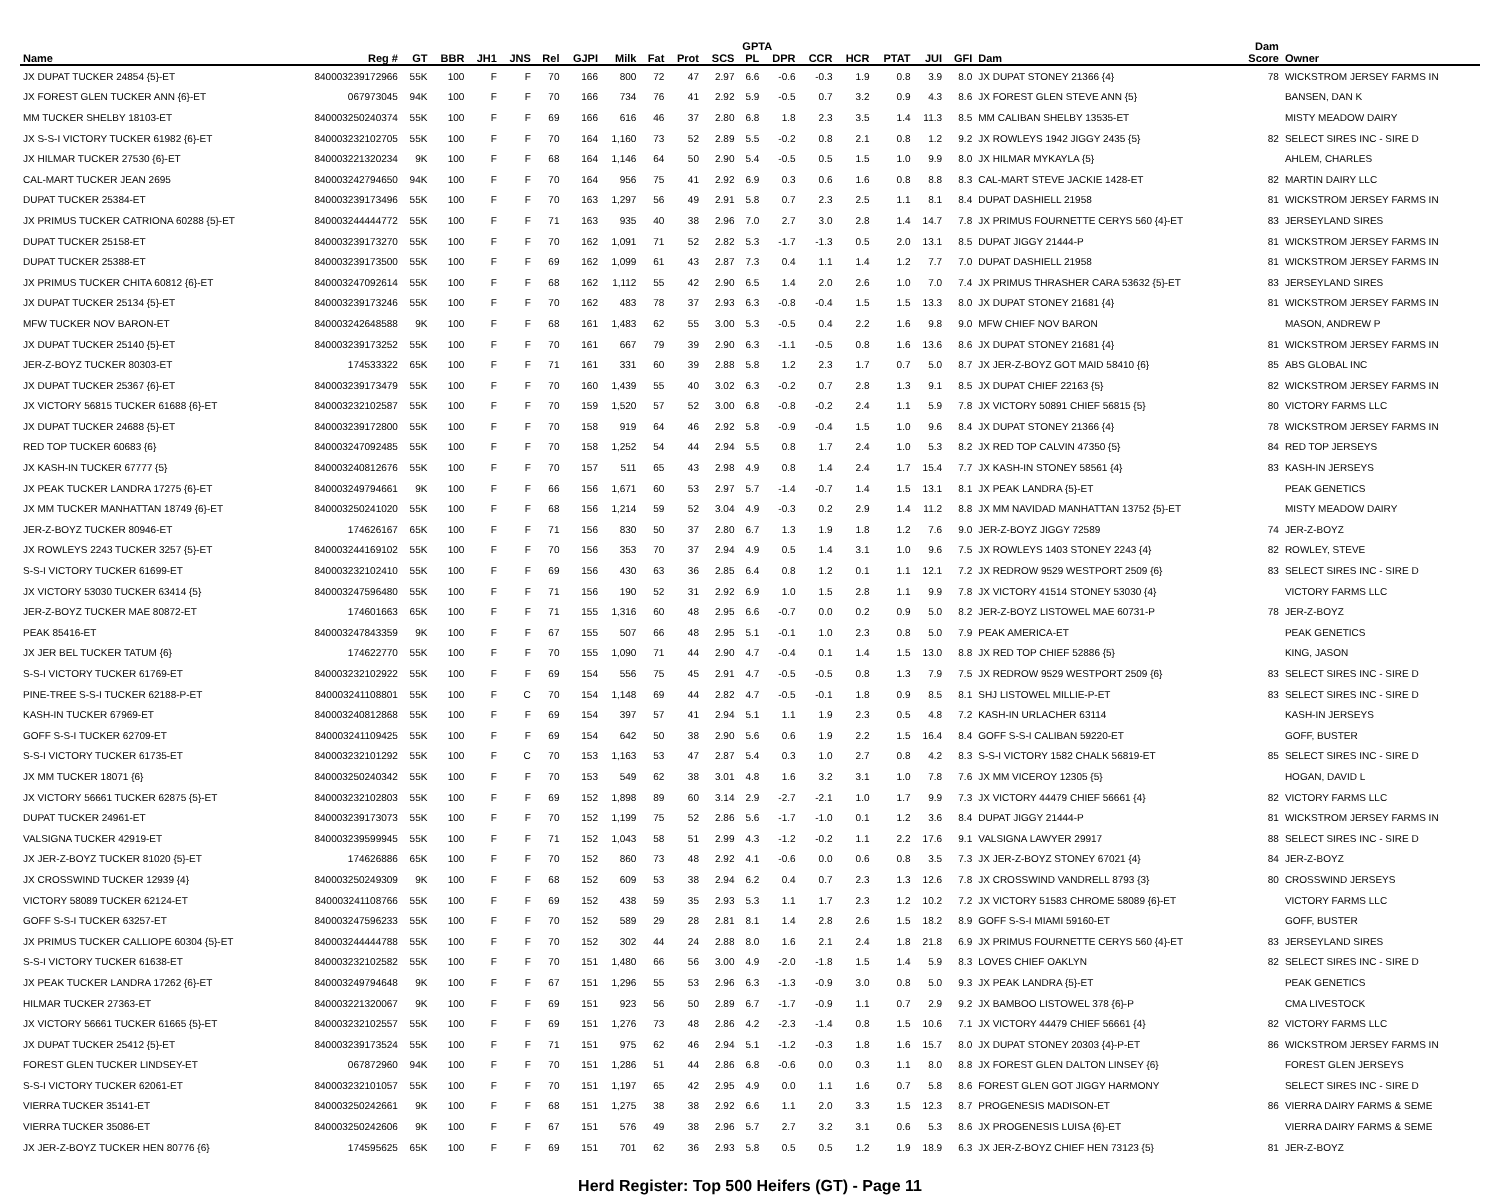| | | | | | | | | GPTA | | | | | | | | | | | | Dam | |
| --- | --- | --- | --- | --- | --- | --- | --- | --- | --- | --- | --- | --- | --- | --- | --- | --- | --- | --- | --- | --- | --- |
| Name | Reg # | GT | BBR | JH1 | JNS | Rel | GJPI | Milk | Fat | Prot | SCS | PL | DPR | CCR | HCR | PTAT | JUI | GFI | Dam | Score | Owner |
| JX DUPAT TUCKER 24854 {5}-ET | 840003239172966 | 55K | 100 | F | F | 70 | 166 | 800 | 72 | 47 | 2.97 | 6.6 | -0.6 | -0.3 | 1.9 | 0.8 | 3.9 | 8.0 | JX DUPAT STONEY 21366 {4} | 78 | WICKSTROM JERSEY FARMS IN |
| JX FOREST GLEN TUCKER ANN {6}-ET | 067973045 | 94K | 100 | F | F | 70 | 166 | 734 | 76 | 41 | 2.92 | 5.9 | -0.5 | 0.7 | 3.2 | 0.9 | 4.3 | 8.6 | JX FOREST GLEN STEVE ANN {5} | | BANSEN, DAN K |
| MM TUCKER SHELBY 18103-ET | 840003250240374 | 55K | 100 | F | F | 69 | 166 | 616 | 46 | 37 | 2.80 | 6.8 | 1.8 | 2.3 | 3.5 | 1.4 | 11.3 | 8.5 | MM CALIBAN SHELBY 13535-ET | | MISTY MEADOW DAIRY |
| JX S-S-I VICTORY TUCKER 61982 {6}-ET | 840003232102705 | 55K | 100 | F | F | 70 | 164 | 1,160 | 73 | 52 | 2.89 | 5.5 | -0.2 | 0.8 | 2.1 | 0.8 | 1.2 | 9.2 | JX ROWLEYS 1942 JIGGY 2435 {5} | 82 | SELECT SIRES INC - SIRE D |
| JX HILMAR TUCKER 27530 {6}-ET | 840003221320234 | 9K | 100 | F | F | 68 | 164 | 1,146 | 64 | 50 | 2.90 | 5.4 | -0.5 | 0.5 | 1.5 | 1.0 | 9.9 | 8.0 | JX HILMAR MYKAYLA {5} | | AHLEM, CHARLES |
| CAL-MART TUCKER JEAN 2695 | 840003242794650 | 94K | 100 | F | F | 70 | 164 | 956 | 75 | 41 | 2.92 | 6.9 | 0.3 | 0.6 | 1.6 | 0.8 | 8.8 | 8.3 | CAL-MART STEVE JACKIE 1428-ET | 82 | MARTIN DAIRY LLC |
| DUPAT TUCKER 25384-ET | 840003239173496 | 55K | 100 | F | F | 70 | 163 | 1,297 | 56 | 49 | 2.91 | 5.8 | 0.7 | 2.3 | 2.5 | 1.1 | 8.1 | 8.4 | DUPAT DASHIELL 21958 | 81 | WICKSTROM JERSEY FARMS IN |
| JX PRIMUS TUCKER CATRIONA 60288 {5}-ET | 840003244444772 | 55K | 100 | F | F | 71 | 163 | 935 | 40 | 38 | 2.96 | 7.0 | 2.7 | 3.0 | 2.8 | 1.4 | 14.7 | 7.8 | JX PRIMUS FOURNETTE CERYS 560 {4}-ET | 83 | JERSEYLAND SIRES |
| DUPAT TUCKER 25158-ET | 840003239173270 | 55K | 100 | F | F | 70 | 162 | 1,091 | 71 | 52 | 2.82 | 5.3 | -1.7 | -1.3 | 0.5 | 2.0 | 13.1 | 8.5 | DUPAT JIGGY 21444-P | 81 | WICKSTROM JERSEY FARMS IN |
| DUPAT TUCKER 25388-ET | 840003239173500 | 55K | 100 | F | F | 69 | 162 | 1,099 | 61 | 43 | 2.87 | 7.3 | 0.4 | 1.1 | 1.4 | 1.2 | 7.7 | 7.0 | DUPAT DASHIELL 21958 | 81 | WICKSTROM JERSEY FARMS IN |
| JX PRIMUS TUCKER CHITA 60812 {6}-ET | 840003247092614 | 55K | 100 | F | F | 68 | 162 | 1,112 | 55 | 42 | 2.90 | 6.5 | 1.4 | 2.0 | 2.6 | 1.0 | 7.0 | 7.4 | JX PRIMUS THRASHER CARA 53632 {5}-ET | 83 | JERSEYLAND SIRES |
| JX DUPAT TUCKER 25134 {5}-ET | 840003239173246 | 55K | 100 | F | F | 70 | 162 | 483 | 78 | 37 | 2.93 | 6.3 | -0.8 | -0.4 | 1.5 | 1.5 | 13.3 | 8.0 | JX DUPAT STONEY 21681 {4} | 81 | WICKSTROM JERSEY FARMS IN |
| MFW TUCKER NOV BARON-ET | 840003242648588 | 9K | 100 | F | F | 68 | 161 | 1,483 | 62 | 55 | 3.00 | 5.3 | -0.5 | 0.4 | 2.2 | 1.6 | 9.8 | 9.0 | MFW CHIEF NOV BARON | | MASON, ANDREW P |
| JX DUPAT TUCKER 25140 {5}-ET | 840003239173252 | 55K | 100 | F | F | 70 | 161 | 667 | 79 | 39 | 2.90 | 6.3 | -1.1 | -0.5 | 0.8 | 1.6 | 13.6 | 8.6 | JX DUPAT STONEY 21681 {4} | 81 | WICKSTROM JERSEY FARMS IN |
| JER-Z-BOYZ TUCKER 80303-ET | 174533322 | 65K | 100 | F | F | 71 | 161 | 331 | 60 | 39 | 2.88 | 5.8 | 1.2 | 2.3 | 1.7 | 0.7 | 5.0 | 8.7 | JX JER-Z-BOYZ GOT MAID 58410 {6} | 85 | ABS GLOBAL INC |
| JX DUPAT TUCKER 25367 {6}-ET | 840003239173479 | 55K | 100 | F | F | 70 | 160 | 1,439 | 55 | 40 | 3.02 | 6.3 | -0.2 | 0.7 | 2.8 | 1.3 | 9.1 | 8.5 | JX DUPAT CHIEF 22163 {5} | 82 | WICKSTROM JERSEY FARMS IN |
| JX VICTORY 56815 TUCKER 61688 {6}-ET | 840003232102587 | 55K | 100 | F | F | 70 | 159 | 1,520 | 57 | 52 | 3.00 | 6.8 | -0.8 | -0.2 | 2.4 | 1.1 | 5.9 | 7.8 | JX VICTORY 50891 CHIEF 56815 {5} | 80 | VICTORY FARMS LLC |
| JX DUPAT TUCKER 24688 {5}-ET | 840003239172800 | 55K | 100 | F | F | 70 | 158 | 919 | 64 | 46 | 2.92 | 5.8 | -0.9 | -0.4 | 1.5 | 1.0 | 9.6 | 8.4 | JX DUPAT STONEY 21366 {4} | 78 | WICKSTROM JERSEY FARMS IN |
| RED TOP TUCKER 60683 {6} | 840003247092485 | 55K | 100 | F | F | 70 | 158 | 1,252 | 54 | 44 | 2.94 | 5.5 | 0.8 | 1.7 | 2.4 | 1.0 | 5.3 | 8.2 | JX RED TOP CALVIN 47350 {5} | 84 | RED TOP JERSEYS |
| JX KASH-IN TUCKER 67777 {5} | 840003240812676 | 55K | 100 | F | F | 70 | 157 | 511 | 65 | 43 | 2.98 | 4.9 | 0.8 | 1.4 | 2.4 | 1.7 | 15.4 | 7.7 | JX KASH-IN STONEY 58561 {4} | 83 | KASH-IN JERSEYS |
| JX PEAK TUCKER LANDRA 17275 {6}-ET | 840003249794661 | 9K | 100 | F | F | 66 | 156 | 1,671 | 60 | 53 | 2.97 | 5.7 | -1.4 | -0.7 | 1.4 | 1.5 | 13.1 | 8.1 | JX PEAK LANDRA {5}-ET | | PEAK GENETICS |
| JX MM TUCKER MANHATTAN 18749 {6}-ET | 840003250241020 | 55K | 100 | F | F | 68 | 156 | 1,214 | 59 | 52 | 3.04 | 4.9 | -0.3 | 0.2 | 2.9 | 1.4 | 11.2 | 8.8 | JX MM NAVIDAD MANHATTAN 13752 {5}-ET | | MISTY MEADOW DAIRY |
| JER-Z-BOYZ TUCKER 80946-ET | 174626167 | 65K | 100 | F | F | 71 | 156 | 830 | 50 | 37 | 2.80 | 6.7 | 1.3 | 1.9 | 1.8 | 1.2 | 7.6 | 9.0 | JER-Z-BOYZ JIGGY 72589 | 74 | JER-Z-BOYZ |
| JX ROWLEYS 2243 TUCKER 3257 {5}-ET | 840003244169102 | 55K | 100 | F | F | 70 | 156 | 353 | 70 | 37 | 2.94 | 4.9 | 0.5 | 1.4 | 3.1 | 1.0 | 9.6 | 7.5 | JX ROWLEYS 1403 STONEY 2243 {4} | 82 | ROWLEY, STEVE |
| S-S-I VICTORY TUCKER 61699-ET | 840003232102410 | 55K | 100 | F | F | 69 | 156 | 430 | 63 | 36 | 2.85 | 6.4 | 0.8 | 1.2 | 0.1 | 1.1 | 12.1 | 7.2 | JX REDROW 9529 WESTPORT 2509 {6} | 83 | SELECT SIRES INC - SIRE D |
| JX VICTORY 53030 TUCKER 63414 {5} | 840003247596480 | 55K | 100 | F | F | 71 | 156 | 190 | 52 | 31 | 2.92 | 6.9 | 1.0 | 1.5 | 2.8 | 1.1 | 9.9 | 7.8 | JX VICTORY 41514 STONEY 53030 {4} | | VICTORY FARMS LLC |
| JER-Z-BOYZ TUCKER MAE 80872-ET | 174601663 | 65K | 100 | F | F | 71 | 155 | 1,316 | 60 | 48 | 2.95 | 6.6 | -0.7 | 0.0 | 0.2 | 0.9 | 5.0 | 8.2 | JER-Z-BOYZ LISTOWEL MAE 60731-P | 78 | JER-Z-BOYZ |
| PEAK 85416-ET | 840003247843359 | 9K | 100 | F | F | 67 | 155 | 507 | 66 | 48 | 2.95 | 5.1 | -0.1 | 1.0 | 2.3 | 0.8 | 5.0 | 7.9 | PEAK AMERICA-ET | | PEAK GENETICS |
| JX JER BEL TUCKER TATUM {6} | 174622770 | 55K | 100 | F | F | 70 | 155 | 1,090 | 71 | 44 | 2.90 | 4.7 | -0.4 | 0.1 | 1.4 | 1.5 | 13.0 | 8.8 | JX RED TOP CHIEF 52886 {5} | | KING, JASON |
| S-S-I VICTORY TUCKER 61769-ET | 840003232102922 | 55K | 100 | F | F | 69 | 154 | 556 | 75 | 45 | 2.91 | 4.7 | -0.5 | -0.5 | 0.8 | 1.3 | 7.9 | 7.5 | JX REDROW 9529 WESTPORT 2509 {6} | 83 | SELECT SIRES INC - SIRE D |
| PINE-TREE S-S-I TUCKER 62188-P-ET | 840003241108801 | 55K | 100 | F | C | 70 | 154 | 1,148 | 69 | 44 | 2.82 | 4.7 | -0.5 | -0.1 | 1.8 | 0.9 | 8.5 | 8.1 | SHJ LISTOWEL MILLIE-P-ET | 83 | SELECT SIRES INC - SIRE D |
| KASH-IN TUCKER 67969-ET | 840003240812868 | 55K | 100 | F | F | 69 | 154 | 397 | 57 | 41 | 2.94 | 5.1 | 1.1 | 1.9 | 2.3 | 0.5 | 4.8 | 7.2 | KASH-IN URLACHER 63114 | | KASH-IN JERSEYS |
| GOFF S-S-I TUCKER 62709-ET | 840003241109425 | 55K | 100 | F | F | 69 | 154 | 642 | 50 | 38 | 2.90 | 5.6 | 0.6 | 1.9 | 2.2 | 1.5 | 16.4 | 8.4 | GOFF S-S-I CALIBAN 59220-ET | | GOFF, BUSTER |
| S-S-I VICTORY TUCKER 61735-ET | 840003232101292 | 55K | 100 | F | C | 70 | 153 | 1,163 | 53 | 47 | 2.87 | 5.4 | 0.3 | 1.0 | 2.7 | 0.8 | 4.2 | 8.3 | S-S-I VICTORY 1582 CHALK 56819-ET | 85 | SELECT SIRES INC - SIRE D |
| JX MM TUCKER 18071 {6} | 840003250240342 | 55K | 100 | F | F | 70 | 153 | 549 | 62 | 38 | 3.01 | 4.8 | 1.6 | 3.2 | 3.1 | 1.0 | 7.8 | 7.6 | JX MM VICEROY 12305 {5} | | HOGAN, DAVID L |
| JX VICTORY 56661 TUCKER 62875 {5}-ET | 840003232102803 | 55K | 100 | F | F | 69 | 152 | 1,898 | 89 | 60 | 3.14 | 2.9 | -2.7 | -2.1 | 1.0 | 1.7 | 9.9 | 7.3 | JX VICTORY 44479 CHIEF 56661 {4} | 82 | VICTORY FARMS LLC |
| DUPAT TUCKER 24961-ET | 840003239173073 | 55K | 100 | F | F | 70 | 152 | 1,199 | 75 | 52 | 2.86 | 5.6 | -1.7 | -1.0 | 0.1 | 1.2 | 3.6 | 8.4 | DUPAT JIGGY 21444-P | 81 | WICKSTROM JERSEY FARMS IN |
| VALSIGNA TUCKER 42919-ET | 840003239599945 | 55K | 100 | F | F | 71 | 152 | 1,043 | 58 | 51 | 2.99 | 4.3 | -1.2 | -0.2 | 1.1 | 2.2 | 17.6 | 9.1 | VALSIGNA LAWYER 29917 | 88 | SELECT SIRES INC - SIRE D |
| JX JER-Z-BOYZ TUCKER 81020 {5}-ET | 174626886 | 65K | 100 | F | F | 70 | 152 | 860 | 73 | 48 | 2.92 | 4.1 | -0.6 | 0.0 | 0.6 | 0.8 | 3.5 | 7.3 | JX JER-Z-BOYZ STONEY 67021 {4} | 84 | JER-Z-BOYZ |
| JX CROSSWIND TUCKER 12939 {4} | 840003250249309 | 9K | 100 | F | F | 68 | 152 | 609 | 53 | 38 | 2.94 | 6.2 | 0.4 | 0.7 | 2.3 | 1.3 | 12.6 | 7.8 | JX CROSSWIND VANDRELL 8793 {3} | 80 | CROSSWIND JERSEYS |
| VICTORY 58089 TUCKER 62124-ET | 840003241108766 | 55K | 100 | F | F | 69 | 152 | 438 | 59 | 35 | 2.93 | 5.3 | 1.1 | 1.7 | 2.3 | 1.2 | 10.2 | 7.2 | JX VICTORY 51583 CHROME 58089 {6}-ET | | VICTORY FARMS LLC |
| GOFF S-S-I TUCKER 63257-ET | 840003247596233 | 55K | 100 | F | F | 70 | 152 | 589 | 29 | 28 | 2.81 | 8.1 | 1.4 | 2.8 | 2.6 | 1.5 | 18.2 | 8.9 | GOFF S-S-I MIAMI 59160-ET | | GOFF, BUSTER |
| JX PRIMUS TUCKER CALLIOPE 60304 {5}-ET | 840003244444788 | 55K | 100 | F | F | 70 | 152 | 302 | 44 | 24 | 2.88 | 8.0 | 1.6 | 2.1 | 2.4 | 1.8 | 21.8 | 6.9 | JX PRIMUS FOURNETTE CERYS 560 {4}-ET | 83 | JERSEYLAND SIRES |
| S-S-I VICTORY TUCKER 61638-ET | 840003232102582 | 55K | 100 | F | F | 70 | 151 | 1,480 | 66 | 56 | 3.00 | 4.9 | -2.0 | -1.8 | 1.5 | 1.4 | 5.9 | 8.3 | LOVES CHIEF OAKLYN | 82 | SELECT SIRES INC - SIRE D |
| JX PEAK TUCKER LANDRA 17262 {6}-ET | 840003249794648 | 9K | 100 | F | F | 67 | 151 | 1,296 | 55 | 53 | 2.96 | 6.3 | -1.3 | -0.9 | 3.0 | 0.8 | 5.0 | 9.3 | JX PEAK LANDRA {5}-ET | | PEAK GENETICS |
| HILMAR TUCKER 27363-ET | 840003221320067 | 9K | 100 | F | F | 69 | 151 | 923 | 56 | 50 | 2.89 | 6.7 | -1.7 | -0.9 | 1.1 | 0.7 | 2.9 | 9.2 | JX BAMBOO LISTOWEL 378 {6}-P | | CMA LIVESTOCK |
| JX VICTORY 56661 TUCKER 61665 {5}-ET | 840003232102557 | 55K | 100 | F | F | 69 | 151 | 1,276 | 73 | 48 | 2.86 | 4.2 | -2.3 | -1.4 | 0.8 | 1.5 | 10.6 | 7.1 | JX VICTORY 44479 CHIEF 56661 {4} | 82 | VICTORY FARMS LLC |
| JX DUPAT TUCKER 25412 {5}-ET | 840003239173524 | 55K | 100 | F | F | 71 | 151 | 975 | 62 | 46 | 2.94 | 5.1 | -1.2 | -0.3 | 1.8 | 1.6 | 15.7 | 8.0 | JX DUPAT STONEY 20303 {4}-P-ET | 86 | WICKSTROM JERSEY FARMS IN |
| FOREST GLEN TUCKER LINDSEY-ET | 067872960 | 94K | 100 | F | F | 70 | 151 | 1,286 | 51 | 44 | 2.86 | 6.8 | -0.6 | 0.0 | 0.3 | 1.1 | 8.0 | 8.8 | JX FOREST GLEN DALTON LINSEY {6} | | FOREST GLEN JERSEYS |
| S-S-I VICTORY TUCKER 62061-ET | 840003232101057 | 55K | 100 | F | F | 70 | 151 | 1,197 | 65 | 42 | 2.95 | 4.9 | 0.0 | 1.1 | 1.6 | 0.7 | 5.8 | 8.6 | FOREST GLEN GOT JIGGY HARMONY | | SELECT SIRES INC - SIRE D |
| VIERRA TUCKER 35141-ET | 840003250242661 | 9K | 100 | F | F | 68 | 151 | 1,275 | 38 | 38 | 2.92 | 6.6 | 1.1 | 2.0 | 3.3 | 1.5 | 12.3 | 8.7 | PROGENESIS MADISON-ET | 86 | VIERRA DAIRY FARMS & SEME |
| VIERRA TUCKER 35086-ET | 840003250242606 | 9K | 100 | F | F | 67 | 151 | 576 | 49 | 38 | 2.96 | 5.7 | 2.7 | 3.2 | 3.1 | 0.6 | 5.3 | 8.6 | JX PROGENESIS LUISA {6}-ET | | VIERRA DAIRY FARMS & SEME |
| JX JER-Z-BOYZ TUCKER HEN 80776 {6} | 174595625 | 65K | 100 | F | F | 69 | 151 | 701 | 62 | 36 | 2.93 | 5.8 | 0.5 | 0.5 | 1.2 | 1.9 | 18.9 | 6.3 | JX JER-Z-BOYZ CHIEF HEN 73123 {5} | 81 | JER-Z-BOYZ |
Herd Register: Top 500 Heifers (GT) - Page 11